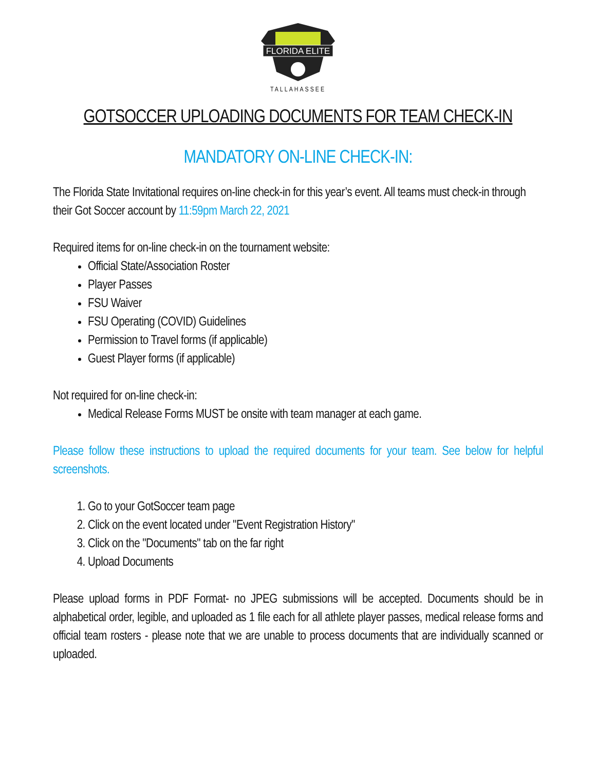FLORIDA ELITE
TALLAHASSEE
GOTSOCCER UPLOADING DOCUMENTS FOR TEAM CHECK-IN
MANDATORY ON-LINE CHECK-IN:
The Florida State Invitational requires on-line check-in for this year’s event. All teams must check-in through their Got Soccer account by 11:59pm March 22, 2021
Required items for on-line check-in on the tournament website:
Official State/Association Roster
Player Passes
FSU Waiver
FSU Operating (COVID) Guidelines
Permission to Travel forms (if applicable)
Guest Player forms (if applicable)
Not required for on-line check-in:
Medical Release Forms MUST be onsite with team manager at each game.
Please follow these instructions to upload the required documents for your team. See below for helpful screenshots.
1. Go to your GotSoccer team page
2. Click on the event located under "Event Registration History"
3. Click on the "Documents" tab on the far right
4. Upload Documents
Please upload forms in PDF Format- no JPEG submissions will be accepted. Documents should be in alphabetical order, legible, and uploaded as 1 file each for all athlete player passes, medical release forms and official team rosters - please note that we are unable to process documents that are individually scanned or uploaded.